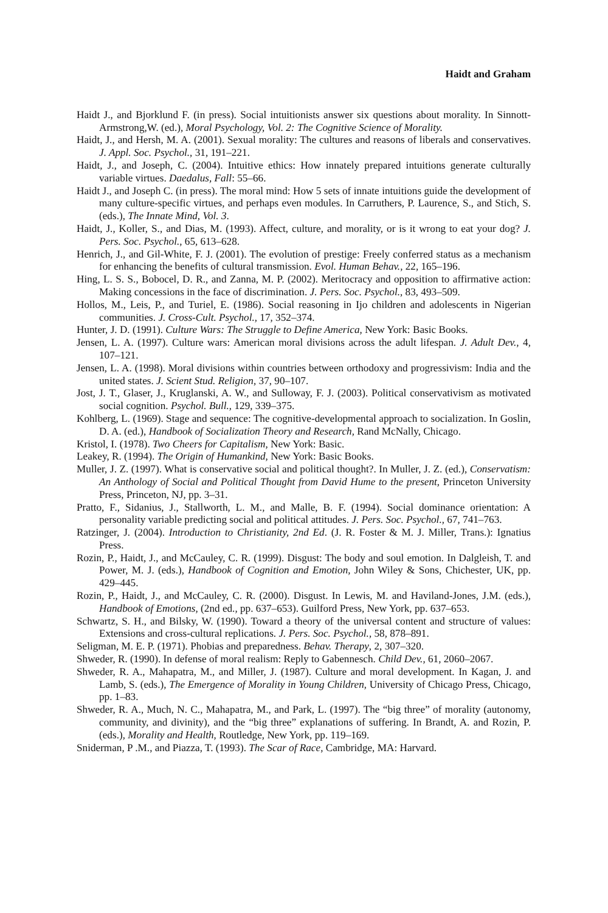Haidt and Graham
Haidt J., and Bjorklund F. (in press). Social intuitionists answer six questions about morality. In Sinnott-Armstrong,W. (ed.), Moral Psychology, Vol. 2: The Cognitive Science of Morality.
Haidt, J., and Hersh, M. A. (2001). Sexual morality: The cultures and reasons of liberals and conservatives. J. Appl. Soc. Psychol., 31, 191–221.
Haidt, J., and Joseph, C. (2004). Intuitive ethics: How innately prepared intuitions generate culturally variable virtues. Daedalus, Fall: 55–66.
Haidt J., and Joseph C. (in press). The moral mind: How 5 sets of innate intuitions guide the development of many culture-specific virtues, and perhaps even modules. In Carruthers, P. Laurence, S., and Stich, S. (eds.), The Innate Mind, Vol. 3.
Haidt, J., Koller, S., and Dias, M. (1993). Affect, culture, and morality, or is it wrong to eat your dog? J. Pers. Soc. Psychol., 65, 613–628.
Henrich, J., and Gil-White, F. J. (2001). The evolution of prestige: Freely conferred status as a mechanism for enhancing the benefits of cultural transmission. Evol. Human Behav., 22, 165–196.
Hing, L. S. S., Bobocel, D. R., and Zanna, M. P. (2002). Meritocracy and opposition to affirmative action: Making concessions in the face of discrimination. J. Pers. Soc. Psychol., 83, 493–509.
Hollos, M., Leis, P., and Turiel, E. (1986). Social reasoning in Ijo children and adolescents in Nigerian communities. J. Cross-Cult. Psychol., 17, 352–374.
Hunter, J. D. (1991). Culture Wars: The Struggle to Define America, New York: Basic Books.
Jensen, L. A. (1997). Culture wars: American moral divisions across the adult lifespan. J. Adult Dev., 4, 107–121.
Jensen, L. A. (1998). Moral divisions within countries between orthodoxy and progressivism: India and the united states. J. Scient Stud. Religion, 37, 90–107.
Jost, J. T., Glaser, J., Kruglanski, A. W., and Sulloway, F. J. (2003). Political conservativism as motivated social cognition. Psychol. Bull., 129, 339–375.
Kohlberg, L. (1969). Stage and sequence: The cognitive-developmental approach to socialization. In Goslin, D. A. (ed.), Handbook of Socialization Theory and Research, Rand McNally, Chicago.
Kristol, I. (1978). Two Cheers for Capitalism, New York: Basic.
Leakey, R. (1994). The Origin of Humankind, New York: Basic Books.
Muller, J. Z. (1997). What is conservative social and political thought?. In Muller, J. Z. (ed.), Conservatism: An Anthology of Social and Political Thought from David Hume to the present, Princeton University Press, Princeton, NJ, pp. 3–31.
Pratto, F., Sidanius, J., Stallworth, L. M., and Malle, B. F. (1994). Social dominance orientation: A personality variable predicting social and political attitudes. J. Pers. Soc. Psychol., 67, 741–763.
Ratzinger, J. (2004). Introduction to Christianity, 2nd Ed. (J. R. Foster & M. J. Miller, Trans.): Ignatius Press.
Rozin, P., Haidt, J., and McCauley, C. R. (1999). Disgust: The body and soul emotion. In Dalgleish, T. and Power, M. J. (eds.), Handbook of Cognition and Emotion, John Wiley & Sons, Chichester, UK, pp. 429–445.
Rozin, P., Haidt, J., and McCauley, C. R. (2000). Disgust. In Lewis, M. and Haviland-Jones, J.M. (eds.), Handbook of Emotions, (2nd ed., pp. 637–653). Guilford Press, New York, pp. 637–653.
Schwartz, S. H., and Bilsky, W. (1990). Toward a theory of the universal content and structure of values: Extensions and cross-cultural replications. J. Pers. Soc. Psychol., 58, 878–891.
Seligman, M. E. P. (1971). Phobias and preparedness. Behav. Therapy, 2, 307–320.
Shweder, R. (1990). In defense of moral realism: Reply to Gabennesch. Child Dev., 61, 2060–2067.
Shweder, R. A., Mahapatra, M., and Miller, J. (1987). Culture and moral development. In Kagan, J. and Lamb, S. (eds.), The Emergence of Morality in Young Children, University of Chicago Press, Chicago, pp. 1–83.
Shweder, R. A., Much, N. C., Mahapatra, M., and Park, L. (1997). The “big three” of morality (autonomy, community, and divinity), and the “big three” explanations of suffering. In Brandt, A. and Rozin, P. (eds.), Morality and Health, Routledge, New York, pp. 119–169.
Sniderman, P .M., and Piazza, T. (1993). The Scar of Race, Cambridge, MA: Harvard.